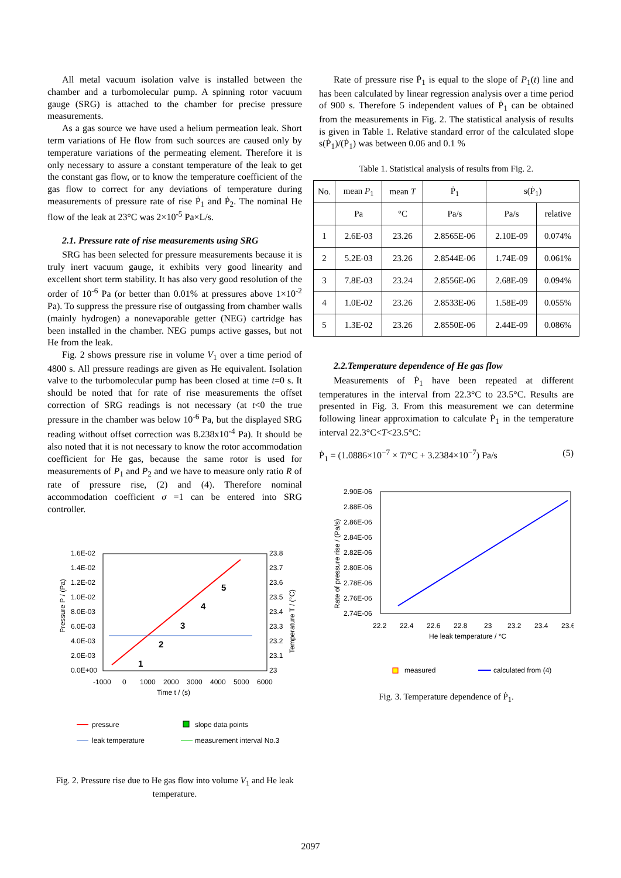All metal vacuum isolation valve is installed between the chamber and a turbomolecular pump. A spinning rotor vacuum gauge (SRG) is attached to the chamber for precise pressure measurements.
As a gas source we have used a helium permeation leak. Short term variations of He flow from such sources are caused only by temperature variations of the permeating element. Therefore it is only necessary to assure a constant temperature of the leak to get the constant gas flow, or to know the temperature coefficient of the gas flow to correct for any deviations of temperature during measurements of pressure rate of rise Ṗ<sub>1</sub> and Ṗ<sub>2</sub>. The nominal He flow of the leak at 23°C was 2×10<sup>-5</sup> Pa×L/s.
2.1. Pressure rate of rise measurements using SRG
SRG has been selected for pressure measurements because it is truly inert vacuum gauge, it exhibits very good linearity and excellent short term stability. It has also very good resolution of the order of 10<sup>-6</sup> Pa (or better than 0.01% at pressures above 1×10<sup>-2</sup> Pa). To suppress the pressure rise of outgassing from chamber walls (mainly hydrogen) a nonevaporable getter (NEG) cartridge has been installed in the chamber. NEG pumps active gasses, but not He from the leak.
Fig. 2 shows pressure rise in volume V<sub>1</sub> over a time period of 4800 s. All pressure readings are given as He equivalent. Isolation valve to the turbomolecular pump has been closed at time t=0 s. It should be noted that for rate of rise measurements the offset correction of SRG readings is not necessary (at t<0 the true pressure in the chamber was below 10<sup>-6</sup> Pa, but the displayed SRG reading without offset correction was 8.238x10<sup>-4</sup> Pa). It should be also noted that it is not necessary to know the rotor accommodation coefficient for He gas, because the same rotor is used for measurements of P<sub>1</sub> and P<sub>2</sub> and we have to measure only ratio R of rate of pressure rise, (2) and (4). Therefore nominal accommodation coefficient σ =1 can be entered into SRG controller.
1.6E-02
1.4E-02
1.2E-02
1.0E-02
8.0E-03
6.0E-03
4.0E-03
2.0E-03
0.0E+00
23.8
23.7
23.6
23.5
23.4
23.3
23.2
23.1
23
-1000
0
1000
2000
3000
4000
5000
6000
Time t / (s)
Pressure P / (Pa)
Temperature T / (°C)
1
2
3
4
5
pressure
slope data points
leak temperature
measurement interval No.3
Fig. 2. Pressure rise due to He gas flow into volume V<sub>1</sub> and He leak temperature.
Rate of pressure rise Ṗ<sub>1</sub> is equal to the slope of P<sub>1</sub>(t) line and has been calculated by linear regression analysis over a time period of 900 s. Therefore 5 independent values of Ṗ<sub>1</sub> can be obtained from the measurements in Fig. 2. The statistical analysis of results is given in Table 1. Relative standard error of the calculated slope s(Ṗ<sub>1</sub>)/(Ṗ<sub>1</sub>) was between 0.06 and 0.1 %
Table 1. Statistical analysis of results from Fig. 2.
| No. | mean P<sub>1</sub> | mean T | Ṗ<sub>1</sub> | s(Ṗ<sub>1</sub>) | |
| --- | --- | --- | --- | --- | --- |
| | Pa | °C | Pa/s | Pa/s | relative |
| 1 | 2.6E-03 | 23.26 | 2.8565E-06 | 2.10E-09 | 0.074% |
| 2 | 5.2E-03 | 23.26 | 2.8544E-06 | 1.74E-09 | 0.061% |
| 3 | 7.8E-03 | 23.24 | 2.8556E-06 | 2.68E-09 | 0.094% |
| 4 | 1.0E-02 | 23.26 | 2.8533E-06 | 1.58E-09 | 0.055% |
| 5 | 1.3E-02 | 23.26 | 2.8550E-06 | 2.44E-09 | 0.086% |
2.2.Temperature dependence of He gas flow
Measurements of Ṗ<sub>1</sub> have been repeated at different temperatures in the interval from 22.3°C to 23.5°C. Results are presented in Fig. 3. From this measurement we can determine following linear approximation to calculate Ṗ<sub>1</sub> in the temperature interval 22.3°C<T<23.5°C:
Ṗ<sub>1</sub> = (1.0886×10<sup>−7</sup> × T/°C + 3.2384×10<sup>−7</sup>) Pa/s (5)
2.90E-06
2.88E-06
2.86E-06
2.84E-06
2.82E-06
2.80E-06
2.78E-06
2.76E-06
2.74E-06
22.2
22.4
22.6
22.8
23
23.2
23.4
23.6
He leak temperature / *C
Rate of pressure rise / (Pa/s)
measured
calculated from (4)
Fig. 3. Temperature dependence of Ṗ<sub>1</sub>.
2097